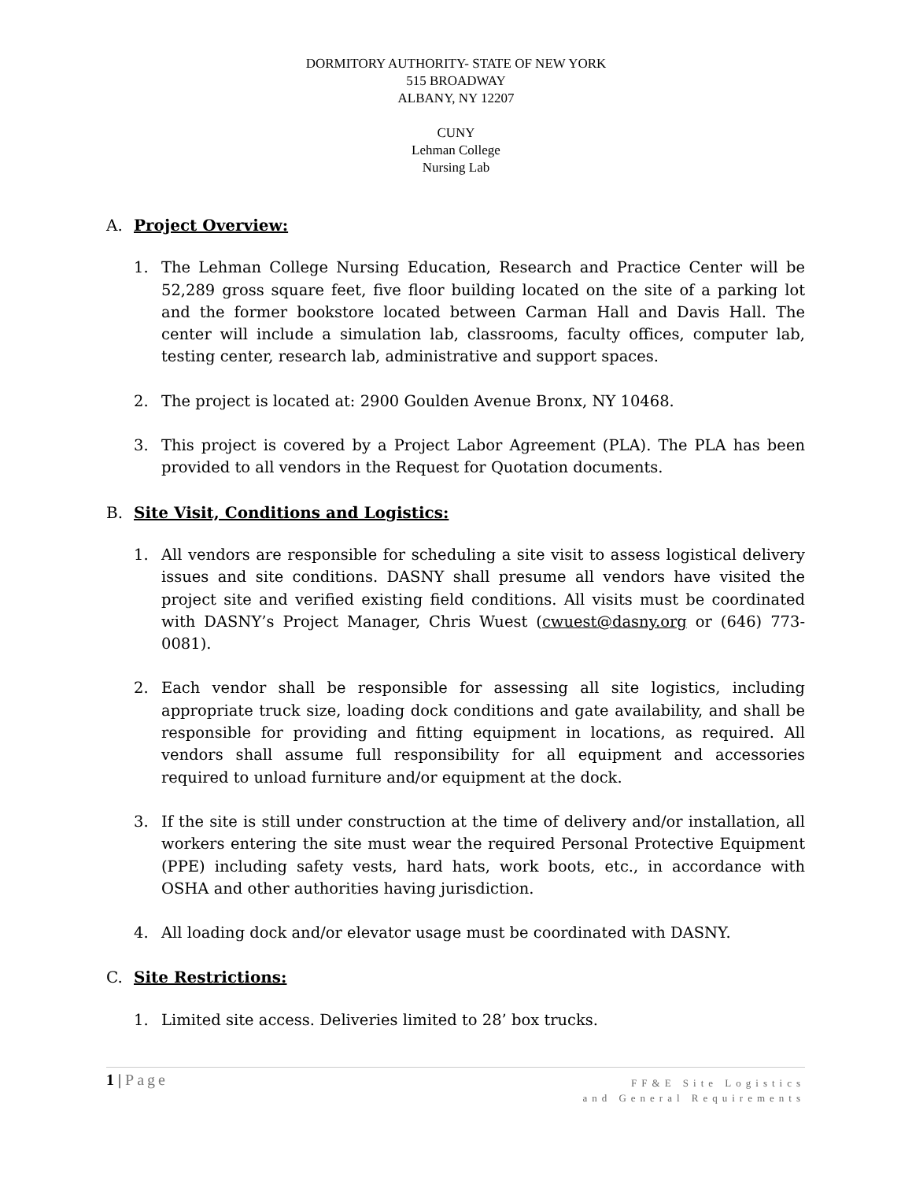DORMITORY AUTHORITY- STATE OF NEW YORK
515 BROADWAY
ALBANY, NY 12207
CUNY
Lehman College
Nursing Lab
A. Project Overview:
1. The Lehman College Nursing Education, Research and Practice Center will be 52,289 gross square feet, five floor building located on the site of a parking lot and the former bookstore located between Carman Hall and Davis Hall. The center will include a simulation lab, classrooms, faculty offices, computer lab, testing center, research lab, administrative and support spaces.
2. The project is located at: 2900 Goulden Avenue Bronx, NY 10468.
3. This project is covered by a Project Labor Agreement (PLA). The PLA has been provided to all vendors in the Request for Quotation documents.
B. Site Visit, Conditions and Logistics:
1. All vendors are responsible for scheduling a site visit to assess logistical delivery issues and site conditions. DASNY shall presume all vendors have visited the project site and verified existing field conditions. All visits must be coordinated with DASNY’s Project Manager, Chris Wuest (cwuest@dasny.org or (646) 773-0081).
2. Each vendor shall be responsible for assessing all site logistics, including appropriate truck size, loading dock conditions and gate availability, and shall be responsible for providing and fitting equipment in locations, as required. All vendors shall assume full responsibility for all equipment and accessories required to unload furniture and/or equipment at the dock.
3. If the site is still under construction at the time of delivery and/or installation, all workers entering the site must wear the required Personal Protective Equipment (PPE) including safety vests, hard hats, work boots, etc., in accordance with OSHA and other authorities having jurisdiction.
4. All loading dock and/or elevator usage must be coordinated with DASNY.
C. Site Restrictions:
1. Limited site access. Deliveries limited to 28’ box trucks.
1 | Page
FF&E Site Logistics
and General Requirements